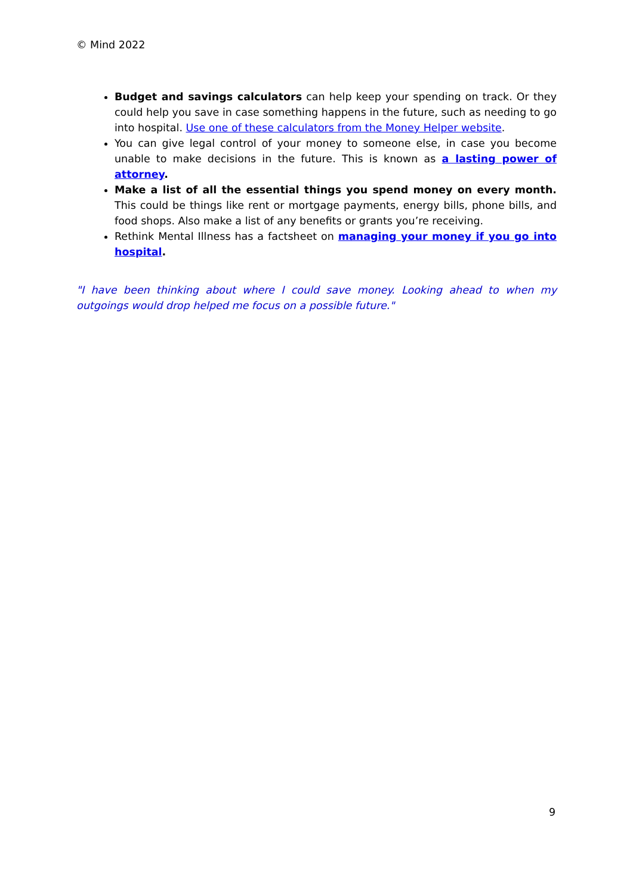© Mind 2022
Budget and savings calculators can help keep your spending on track. Or they could help you save in case something happens in the future, such as needing to go into hospital. Use one of these calculators from the Money Helper website.
You can give legal control of your money to someone else, in case you become unable to make decisions in the future. This is known as a lasting power of attorney.
Make a list of all the essential things you spend money on every month. This could be things like rent or mortgage payments, energy bills, phone bills, and food shops. Also make a list of any benefits or grants you’re receiving.
Rethink Mental Illness has a factsheet on managing your money if you go into hospital.
"I have been thinking about where I could save money. Looking ahead to when my outgoings would drop helped me focus on a possible future."
9